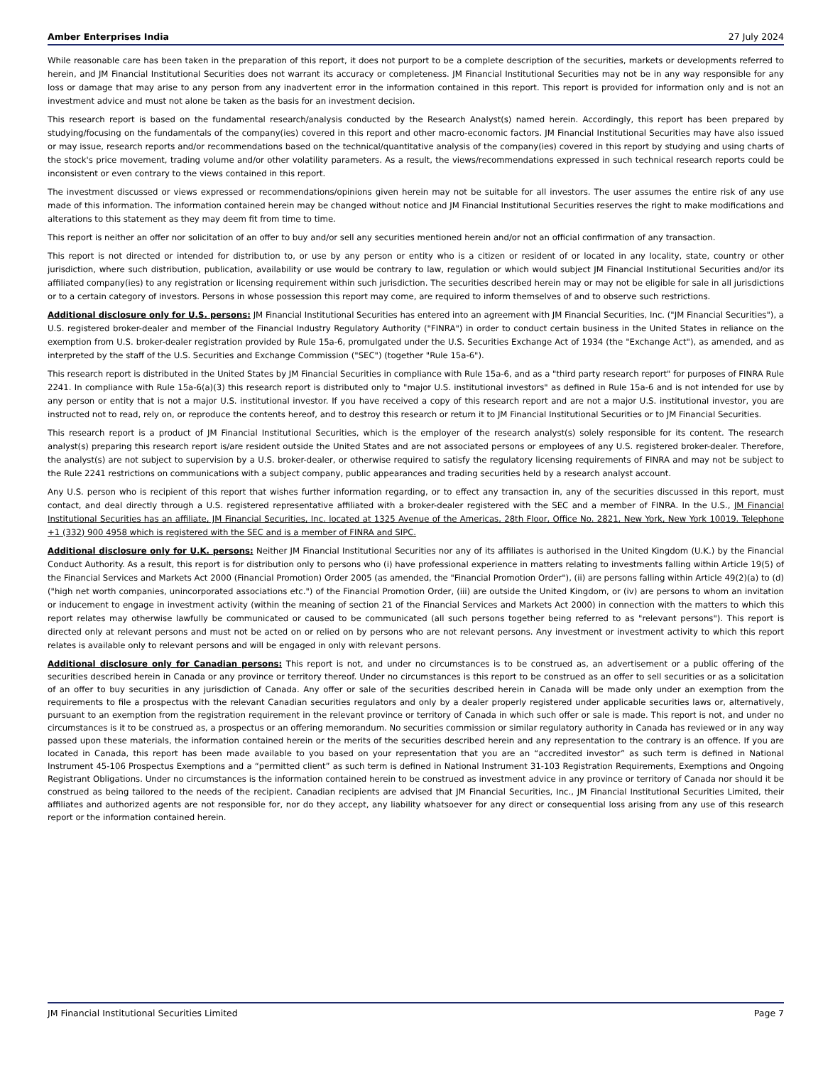Amber Enterprises India 27 July 2024
While reasonable care has been taken in the preparation of this report, it does not purport to be a complete description of the securities, markets or developments referred to herein, and JM Financial Institutional Securities does not warrant its accuracy or completeness. JM Financial Institutional Securities may not be in any way responsible for any loss or damage that may arise to any person from any inadvertent error in the information contained in this report. This report is provided for information only and is not an investment advice and must not alone be taken as the basis for an investment decision.
This research report is based on the fundamental research/analysis conducted by the Research Analyst(s) named herein. Accordingly, this report has been prepared by studying/focusing on the fundamentals of the company(ies) covered in this report and other macro-economic factors. JM Financial Institutional Securities may have also issued or may issue, research reports and/or recommendations based on the technical/quantitative analysis of the company(ies) covered in this report by studying and using charts of the stock's price movement, trading volume and/or other volatility parameters. As a result, the views/recommendations expressed in such technical research reports could be inconsistent or even contrary to the views contained in this report.
The investment discussed or views expressed or recommendations/opinions given herein may not be suitable for all investors. The user assumes the entire risk of any use made of this information. The information contained herein may be changed without notice and JM Financial Institutional Securities reserves the right to make modifications and alterations to this statement as they may deem fit from time to time.
This report is neither an offer nor solicitation of an offer to buy and/or sell any securities mentioned herein and/or not an official confirmation of any transaction.
This report is not directed or intended for distribution to, or use by any person or entity who is a citizen or resident of or located in any locality, state, country or other jurisdiction, where such distribution, publication, availability or use would be contrary to law, regulation or which would subject JM Financial Institutional Securities and/or its affiliated company(ies) to any registration or licensing requirement within such jurisdiction. The securities described herein may or may not be eligible for sale in all jurisdictions or to a certain category of investors. Persons in whose possession this report may come, are required to inform themselves of and to observe such restrictions.
Additional disclosure only for U.S. persons: JM Financial Institutional Securities has entered into an agreement with JM Financial Securities, Inc. ("JM Financial Securities"), a U.S. registered broker-dealer and member of the Financial Industry Regulatory Authority ("FINRA") in order to conduct certain business in the United States in reliance on the exemption from U.S. broker-dealer registration provided by Rule 15a-6, promulgated under the U.S. Securities Exchange Act of 1934 (the "Exchange Act"), as amended, and as interpreted by the staff of the U.S. Securities and Exchange Commission ("SEC") (together "Rule 15a-6").
This research report is distributed in the United States by JM Financial Securities in compliance with Rule 15a-6, and as a "third party research report" for purposes of FINRA Rule 2241. In compliance with Rule 15a-6(a)(3) this research report is distributed only to "major U.S. institutional investors" as defined in Rule 15a-6 and is not intended for use by any person or entity that is not a major U.S. institutional investor. If you have received a copy of this research report and are not a major U.S. institutional investor, you are instructed not to read, rely on, or reproduce the contents hereof, and to destroy this research or return it to JM Financial Institutional Securities or to JM Financial Securities.
This research report is a product of JM Financial Institutional Securities, which is the employer of the research analyst(s) solely responsible for its content. The research analyst(s) preparing this research report is/are resident outside the United States and are not associated persons or employees of any U.S. registered broker-dealer. Therefore, the analyst(s) are not subject to supervision by a U.S. broker-dealer, or otherwise required to satisfy the regulatory licensing requirements of FINRA and may not be subject to the Rule 2241 restrictions on communications with a subject company, public appearances and trading securities held by a research analyst account.
Any U.S. person who is recipient of this report that wishes further information regarding, or to effect any transaction in, any of the securities discussed in this report, must contact, and deal directly through a U.S. registered representative affiliated with a broker-dealer registered with the SEC and a member of FINRA. In the U.S., JM Financial Institutional Securities has an affiliate, JM Financial Securities, Inc. located at 1325 Avenue of the Americas, 28th Floor, Office No. 2821, New York, New York 10019. Telephone +1 (332) 900 4958 which is registered with the SEC and is a member of FINRA and SIPC.
Additional disclosure only for U.K. persons: Neither JM Financial Institutional Securities nor any of its affiliates is authorised in the United Kingdom (U.K.) by the Financial Conduct Authority. As a result, this report is for distribution only to persons who (i) have professional experience in matters relating to investments falling within Article 19(5) of the Financial Services and Markets Act 2000 (Financial Promotion) Order 2005 (as amended, the "Financial Promotion Order"), (ii) are persons falling within Article 49(2)(a) to (d) ("high net worth companies, unincorporated associations etc.") of the Financial Promotion Order, (iii) are outside the United Kingdom, or (iv) are persons to whom an invitation or inducement to engage in investment activity (within the meaning of section 21 of the Financial Services and Markets Act 2000) in connection with the matters to which this report relates may otherwise lawfully be communicated or caused to be communicated (all such persons together being referred to as "relevant persons"). This report is directed only at relevant persons and must not be acted on or relied on by persons who are not relevant persons. Any investment or investment activity to which this report relates is available only to relevant persons and will be engaged in only with relevant persons.
Additional disclosure only for Canadian persons: This report is not, and under no circumstances is to be construed as, an advertisement or a public offering of the securities described herein in Canada or any province or territory thereof. Under no circumstances is this report to be construed as an offer to sell securities or as a solicitation of an offer to buy securities in any jurisdiction of Canada. Any offer or sale of the securities described herein in Canada will be made only under an exemption from the requirements to file a prospectus with the relevant Canadian securities regulators and only by a dealer properly registered under applicable securities laws or, alternatively, pursuant to an exemption from the registration requirement in the relevant province or territory of Canada in which such offer or sale is made. This report is not, and under no circumstances is it to be construed as, a prospectus or an offering memorandum. No securities commission or similar regulatory authority in Canada has reviewed or in any way passed upon these materials, the information contained herein or the merits of the securities described herein and any representation to the contrary is an offence. If you are located in Canada, this report has been made available to you based on your representation that you are an “accredited investor” as such term is defined in National Instrument 45-106 Prospectus Exemptions and a “permitted client” as such term is defined in National Instrument 31-103 Registration Requirements, Exemptions and Ongoing Registrant Obligations. Under no circumstances is the information contained herein to be construed as investment advice in any province or territory of Canada nor should it be construed as being tailored to the needs of the recipient. Canadian recipients are advised that JM Financial Securities, Inc., JM Financial Institutional Securities Limited, their affiliates and authorized agents are not responsible for, nor do they accept, any liability whatsoever for any direct or consequential loss arising from any use of this research report or the information contained herein.
JM Financial Institutional Securities Limited Page 7